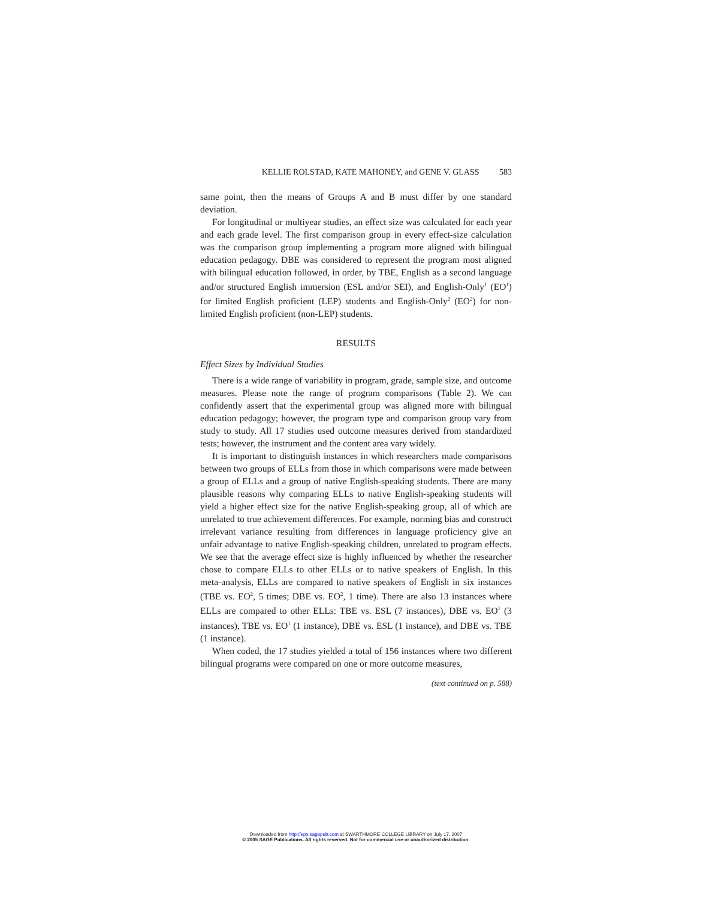KELLIE ROLSTAD, KATE MAHONEY, and GENE V. GLASS 583
same point, then the means of Groups A and B must differ by one standard deviation.
For longitudinal or multiyear studies, an effect size was calculated for each year and each grade level. The first comparison group in every effect-size calculation was the comparison group implementing a program more aligned with bilingual education pedagogy. DBE was considered to represent the program most aligned with bilingual education followed, in order, by TBE, English as a second language and/or structured English immersion (ESL and/or SEI), and English-Only<sup>1</sup> (EO<sup>1</sup>) for limited English proficient (LEP) students and English-Only<sup>2</sup> (EO<sup>2</sup>) for non-limited English proficient (non-LEP) students.
RESULTS
Effect Sizes by Individual Studies
There is a wide range of variability in program, grade, sample size, and outcome measures. Please note the range of program comparisons (Table 2). We can confidently assert that the experimental group was aligned more with bilingual education pedagogy; however, the program type and comparison group vary from study to study. All 17 studies used outcome measures derived from standardized tests; however, the instrument and the content area vary widely.
It is important to distinguish instances in which researchers made comparisons between two groups of ELLs from those in which comparisons were made between a group of ELLs and a group of native English-speaking students. There are many plausible reasons why comparing ELLs to native English-speaking students will yield a higher effect size for the native English-speaking group, all of which are unrelated to true achievement differences. For example, norming bias and construct irrelevant variance resulting from differences in language proficiency give an unfair advantage to native English-speaking children, unrelated to program effects. We see that the average effect size is highly influenced by whether the researcher chose to compare ELLs to other ELLs or to native speakers of English. In this meta-analysis, ELLs are compared to native speakers of English in six instances (TBE vs. EO<sup>2</sup>, 5 times; DBE vs. EO<sup>2</sup>, 1 time). There are also 13 instances where ELLs are compared to other ELLs: TBE vs. ESL (7 instances), DBE vs. EO<sup>1</sup> (3 instances), TBE vs. EO<sup>1</sup> (1 instance), DBE vs. ESL (1 instance), and DBE vs. TBE (1 instance).
When coded, the 17 studies yielded a total of 156 instances where two different bilingual programs were compared on one or more outcome measures,
(text continued on p. 588)
Downloaded from http://epx.sagepub.com at SWARTHMORE COLLEGE LIBRARY on July 17, 2007
© 2005 SAGE Publications. All rights reserved. Not for commercial use or unauthorized distribution.